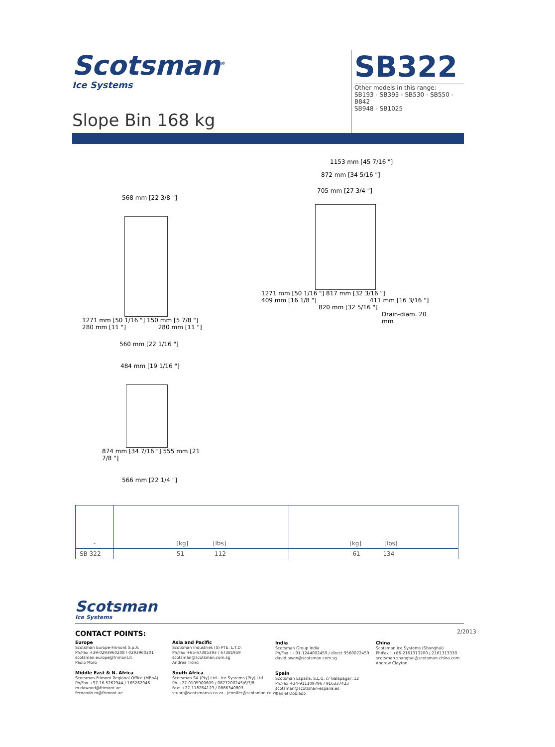Scotsman<sup>®</sup>
Ice Systems
SB322
Other models in this range:
SB193 - SB393 - SB530 - SB550 - B842
SB948 - SB1025
Slope Bin 168 kg
568 mm [22 3/8 "]
1271 mm [50 1/16 "] 150 mm [5 7/8 "]
280 mm [11 "] 280 mm [11 "]
560 mm [22 1/16 "]
1153 mm [45 7/16 "]
872 mm [34 5/16 "]
705 mm [27 3/4 "]
1271 mm [50 1/16 "] 817 mm [32 3/16 "]
409 mm [16 1/8 "] 411 mm [16 3/16 "]
820 mm [32 5/16 "]
Drain-diam. 20 mm
484 mm [19 1/16 "]
874 mm [34 7/16 "] 555 mm [21 7/8 "]
566 mm [22 1/4 "]
| - | [kg] [lbs] | [kg] [lbs] |
| SB 322 | 51 112 | 61 134 |
Scotsman
Ice Systems
CONTACT POINTS: 2/2013
Europe
Scotsman Europe-Frimont S.p.A.
Ph/Fax +39-0293960208 / 0293960201
scotsman.europe@frimont.it
Paolo Moro
Middle East & N. Africa
Scotsman-Frimont Regional Office (MEnA)
Ph/Fax +97-16 5262944 / 165262946
m.dawood@frimont.ae
fernando.m@frimont.ae
Asia and Pacific
Scotsman Industries (S) PTE. L.T.D.
Ph/Fax +65-67385393 / 67381959
scotsman@scotsman.com.sg
Andrea Tronci
South Africa
Scotsman SA (Pty) Ltd - Ice Systems (Pty) Ltd
Ph +27-0105900609 / 0877200245/6/7/8
Fax: +27-118264123 / 0866340803
stuart@scotsmansa.co.za - jennifer@scotsman.co.za
India
Scotsman Group India
Ph/Fax : +91-1244002459 / direct 9560072459
david.owen@scotsman.com.sg
Spain
Scotsman España, S.L.U. c/ Galapagar, 12
Ph/Fax +34-911109796 / 916337423
scotsman@scotsman-espana.es
Daniel Doblado
China
Scotsman Ice Systems (Shanghai)
Ph/Fax : +86-2161313200 / 2161313330
scotsman.shanghai@scotsman-china.com
Andrew Clayton